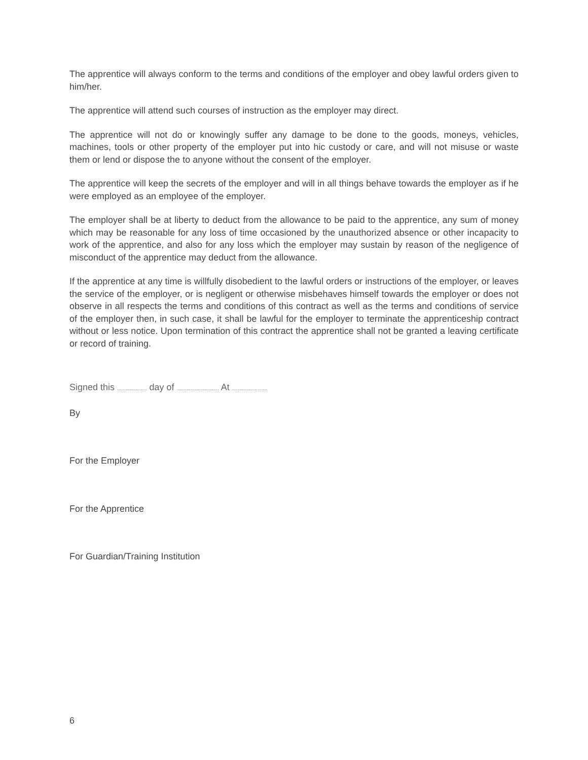The apprentice will always conform to the terms and conditions of the employer and obey lawful orders given to him/her.
The apprentice will attend such courses of instruction as the employer may direct.
The apprentice will not do or knowingly suffer any damage to be done to the goods, moneys, vehicles, machines, tools or other property of the employer put into hic custody or care, and will not misuse or waste them or lend or dispose the to anyone without the consent of the employer.
The apprentice will keep the secrets of the employer and will in all things behave towards the employer as if he were employed as an employee of the employer.
The employer shall be at liberty to deduct from the allowance to be paid to the apprentice, any sum of money which may be reasonable for any loss of time occasioned by the unauthorized absence or other incapacity to work of the apprentice, and also for any loss which the employer may sustain by reason of the negligence of misconduct of the apprentice may deduct from the allowance.
If the apprentice at any time is willfully disobedient to the lawful orders or instructions of the employer, or leaves the service of the employer, or is negligent or otherwise misbehaves himself towards the employer or does not observe in all respects the terms and conditions of this contract as well as the terms and conditions of service of the employer then, in such case, it shall be lawful for the employer to terminate the apprenticeship contract without or less notice. Upon termination of this contract the apprentice shall not be granted a leaving certificate or record of training.
Signed this ..................... day of .............................. At .........................
By
For the Employer
For the Apprentice
For Guardian/Training Institution
6